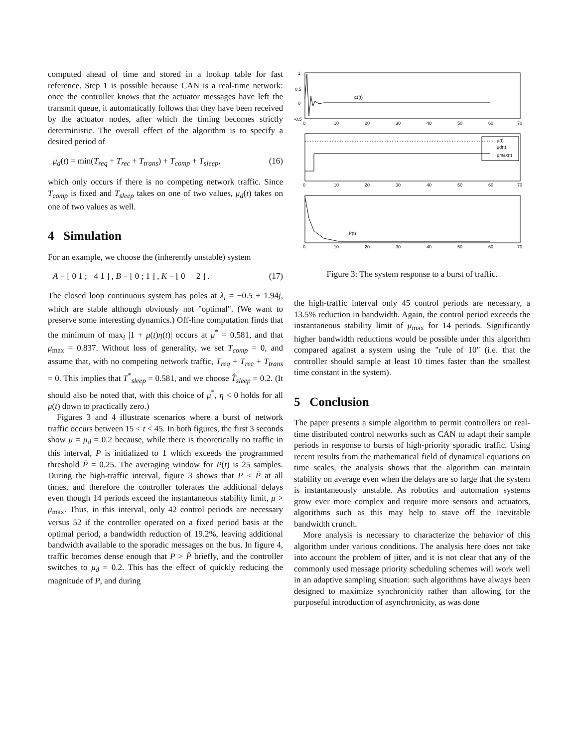computed ahead of time and stored in a lookup table for fast reference. Step 1 is possible because CAN is a real-time network: once the controller knows that the actuator messages have left the transmit queue, it automatically follows that they have been received by the actuator nodes, after which the timing becomes strictly deterministic. The overall effect of the algorithm is to specify a desired period of
μ<sub>d</sub>(t) = min(T<sub>req</sub> + T<sub>rec</sub> + T<sub>trans</sub>) + T<sub>comp</sub> + T<sub>sleep</sub>, (16)
which only occurs if there is no competing network traffic. Since T<sub>comp</sub> is fixed and T<sub>sleep</sub> takes on one of two values, μ<sub>d</sub>(t) takes on one of two values as well.
4 Simulation
For an example, we choose the (inherently unstable) system
A = [ 0 1 ; −4 1 ] , B = [ 0 ; 1 ] , K = [ 0 −2 ] . (17)
The closed loop continuous system has poles at λ<sub>i</sub> = −0.5 ± 1.94j, which are stable although obviously not "optimal". (We want to preserve some interesting dynamics.) Off-line computation finds that the minimum of max<sub>i</sub> |1 + μ(t)η(t)| occurs at μ<sup>*</sup> = 0.581, and that μ<sub>max</sub> = 0.837. Without loss of generality, we set T<sub>comp</sub> = 0, and assume that, with no competing network traffic, T<sub>req</sub> + T<sub>rec</sub> + T<sub>trans</sub> = 0. This implies that T<sup>*</sup><sub>sleep</sub> = 0.581, and we choose T̂<sub>sleep</sub> = 0.2. (It should also be noted that, with this choice of μ<sup>*</sup>, η < 0 holds for all μ(t) down to practically zero.)
Figures 3 and 4 illustrate scenarios where a burst of network traffic occurs between 15 < t < 45. In both figures, the first 3 seconds show μ = μ<sub>d</sub> = 0.2 because, while there is theoretically no traffic in this interval, P is initialized to 1 which exceeds the programmed threshold P̄ = 0.25. The averaging window for P(t) is 25 samples. During the high-traffic interval, figure 3 shows that P < P̄ at all times, and therefore the controller tolerates the additional delays even though 14 periods exceed the instantaneous stability limit, μ > μ<sub>max</sub>. Thus, in this interval, only 42 control periods are necessary versus 52 if the controller operated on a fixed period basis at the optimal period, a bandwidth reduction of 19.2%, leaving additional bandwidth available to the sporadic messages on the bus. In figure 4, traffic becomes dense enough that P > P̄ briefly, and the controller switches to μ<sub>d</sub> = 0.2. This has the effect of quickly reducing the magnitude of P, and during
x1(t)
P(t)
μ(t)
μd(t)
μmax(t)
1
0.5
0
-0.5
0
10
20
30
40
50
60
70
0
10
20
30
40
50
60
70
0
10
20
30
40
50
60
70
Figure 3: The system response to a burst of traffic.
the high-traffic interval only 45 control periods are necessary, a 13.5% reduction in bandwidth. Again, the control period exceeds the instantaneous stability limit of μ<sub>max</sub> for 14 periods. Significantly higher bandwidth reductions would be possible under this algorithm compared against a system using the "rule of 10" (i.e. that the controller should sample at least 10 times faster than the smallest time constant in the system).
5 Conclusion
The paper presents a simple algorithm to permit controllers on real-time distributed control networks such as CAN to adapt their sample periods in response to bursts of high-priority sporadic traffic. Using recent results from the mathematical field of dynamical equations on time scales, the analysis shows that the algorithm can maintain stability on average even when the delays are so large that the system is instantaneously unstable. As robotics and automation systems grow ever more complex and require more sensors and actuators, algorithms such as this may help to stave off the inevitable bandwidth crunch.
More analysis is necessary to characterize the behavior of this algorithm under various conditions. The analysis here does not take into account the problem of jitter, and it is not clear that any of the commonly used message priority scheduling schemes will work well in an adaptive sampling situation: such algorithms have always been designed to maximize synchronicity rather than allowing for the purposeful introduction of asynchronicity, as was done